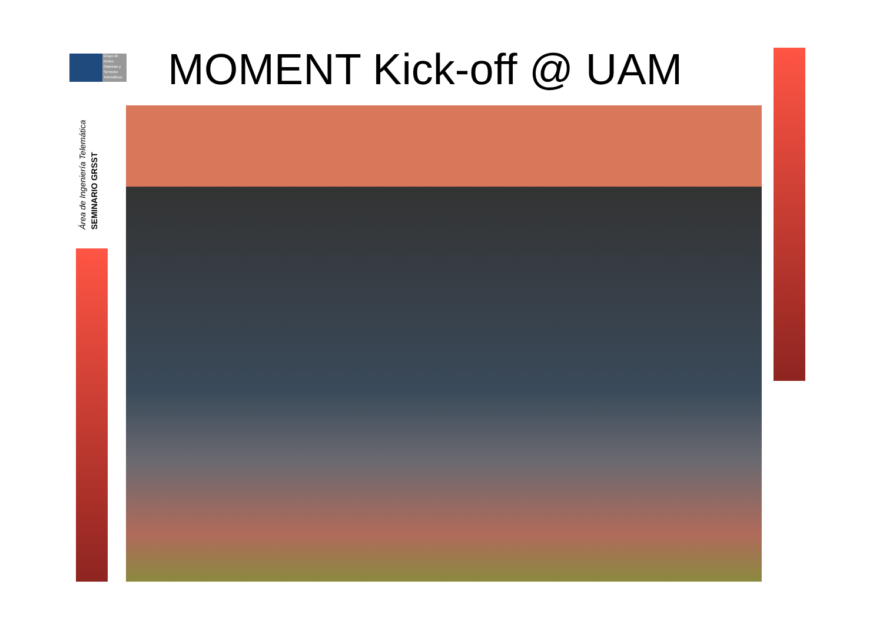Grupo de
Redes
Sistemas y
Servicios
Telemáticos
Área de Ingeniería Telemática
SEMINARIO GRSST
MOMENT Kick-off @ UAM